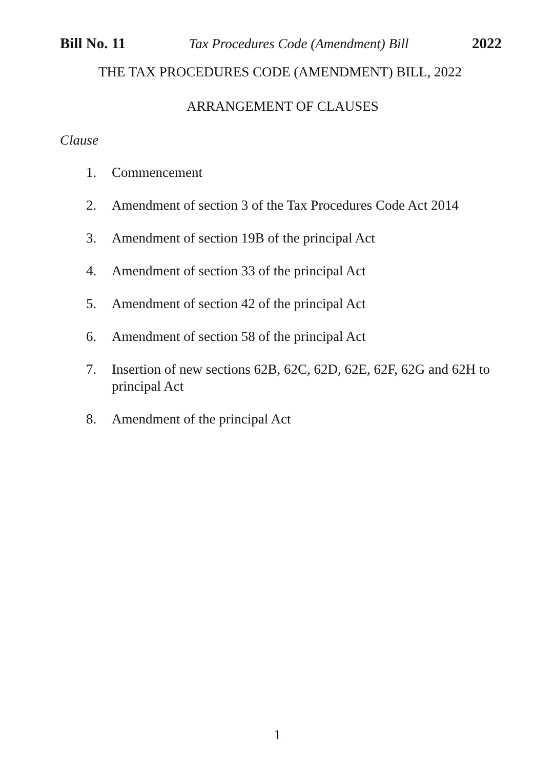Bill No. 11 Tax Procedures Code (Amendment) Bill 2022
THE TAX PROCEDURES CODE (AMENDMENT) BILL, 2022
ARRANGEMENT OF CLAUSES
Clause
1. Commencement
2. Amendment of section 3 of the Tax Procedures Code Act 2014
3. Amendment of section 19B of the principal Act
4. Amendment of section 33 of the principal Act
5. Amendment of section 42 of the principal Act
6. Amendment of section 58 of the principal Act
7. Insertion of new sections 62B, 62C, 62D, 62E, 62F, 62G and 62H to principal Act
8. Amendment of the principal Act
1